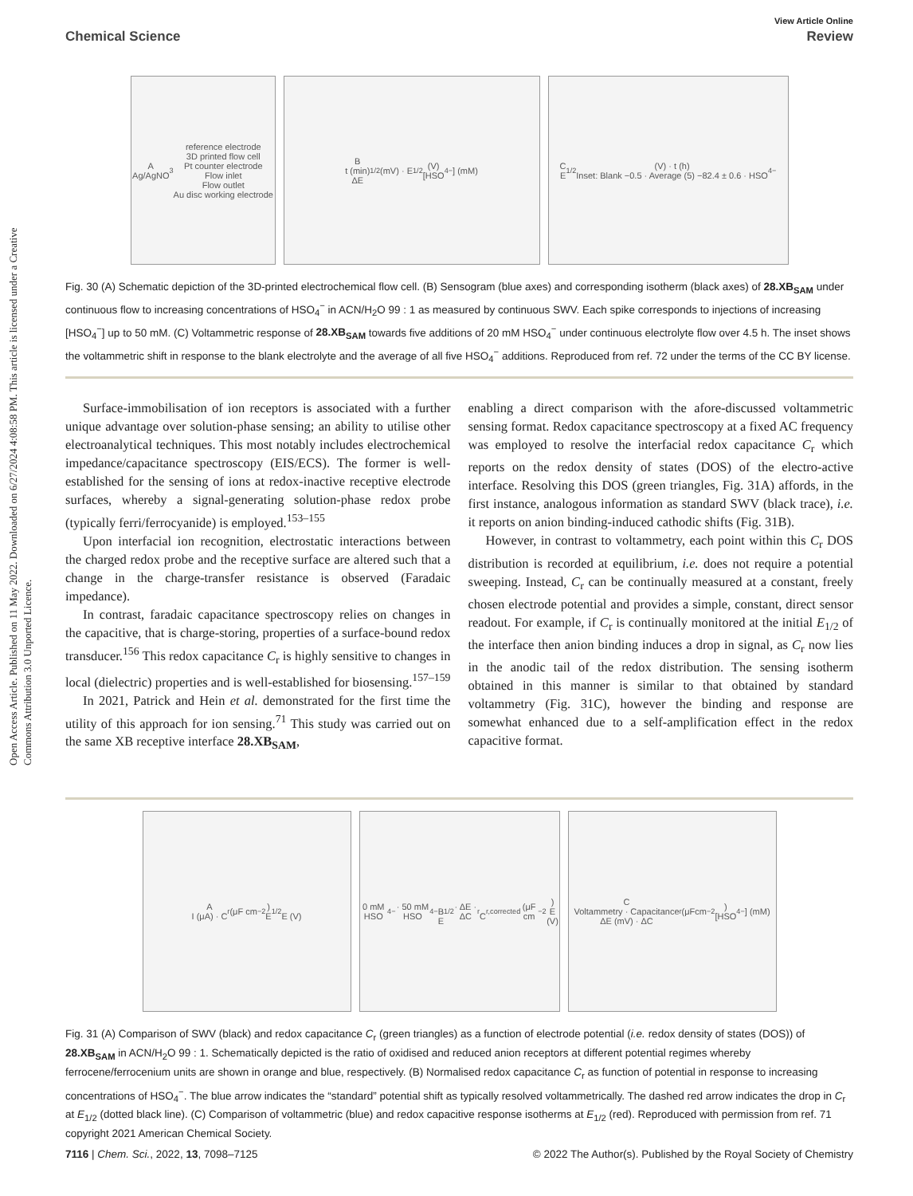Open Access Article. Published on 11 May 2022. Downloaded on 6/27/2024 4:08:58 PM. This article is licensed under a Creative Commons Attribution 3.0 Unported Licence.
View Article Online
Chemical Science Review
A
Ag/AgNO<sub>3</sub> reference electrode
3D printed flow cell
Pt counter electrode
Flow inlet
Flow outlet
Au disc working electrode
B
t (min)
ΔE<sub>1/2</sub> (mV) · E<sub>1/2</sub> (V)
[HSO<sub>4</sub><sup>−</sup>] (mM)
C
E<sub>1/2</sub> (V) · t (h)
Inset: Blank −0.5 · Average (5) −82.4 ± 0.6 · HSO<sub>4</sub><sup>−</sup>
Fig. 30 (A) Schematic depiction of the 3D-printed electrochemical flow cell. (B) Sensogram (blue axes) and corresponding isotherm (black axes) of 28.XB<sub>SAM</sub> under continuous flow to increasing concentrations of HSO<sub>4</sub><sup>−</sup> in ACN/H<sub>2</sub>O 99 : 1 as measured by continuous SWV. Each spike corresponds to injections of increasing [HSO<sub>4</sub><sup>−</sup>] up to 50 mM. (C) Voltammetric response of 28.XB<sub>SAM</sub> towards five additions of 20 mM HSO<sub>4</sub><sup>−</sup> under continuous electrolyte flow over 4.5 h. The inset shows the voltammetric shift in response to the blank electrolyte and the average of all five HSO<sub>4</sub><sup>−</sup> additions. Reproduced from ref. 72 under the terms of the CC BY license.
Surface-immobilisation of ion receptors is associated with a further unique advantage over solution-phase sensing; an ability to utilise other electroanalytical techniques. This most notably includes electrochemical impedance/capacitance spectroscopy (EIS/ECS). The former is well-established for the sensing of ions at redox-inactive receptive electrode surfaces, whereby a signal-generating solution-phase redox probe (typically ferri/ferrocyanide) is employed.<sup>153–155</sup>
Upon interfacial ion recognition, electrostatic interactions between the charged redox probe and the receptive surface are altered such that a change in the charge-transfer resistance is observed (Faradaic impedance).
In contrast, faradaic capacitance spectroscopy relies on changes in the capacitive, that is charge-storing, properties of a surface-bound redox transducer.<sup>156</sup> This redox capacitance C<sub>r</sub> is highly sensitive to changes in local (dielectric) properties and is well-established for biosensing.<sup>157–159</sup>
In 2021, Patrick and Hein et al. demonstrated for the first time the utility of this approach for ion sensing.<sup>71</sup> This study was carried out on the same XB receptive interface 28.XB<sub>SAM</sub>,
enabling a direct comparison with the afore-discussed voltammetric sensing format. Redox capacitance spectroscopy at a fixed AC frequency was employed to resolve the interfacial redox capacitance C<sub>r</sub> which reports on the redox density of states (DOS) of the electro-active interface. Resolving this DOS (green triangles, Fig. 31A) affords, in the first instance, analogous information as standard SWV (black trace), i.e. it reports on anion binding-induced cathodic shifts (Fig. 31B).
However, in contrast to voltammetry, each point within this C<sub>r</sub> DOS distribution is recorded at equilibrium, i.e. does not require a potential sweeping. Instead, C<sub>r</sub> can be continually measured at a constant, freely chosen electrode potential and provides a simple, constant, direct sensor readout. For example, if C<sub>r</sub> is continually monitored at the initial E<sub>1/2</sub> of the interface then anion binding induces a drop in signal, as C<sub>r</sub> now lies in the anodic tail of the redox distribution. The sensing isotherm obtained in this manner is similar to that obtained by standard voltammetry (Fig. 31C), however the binding and response are somewhat enhanced due to a self-amplification effect in the redox capacitive format.
A
I (μA) · C<sub>r</sub> (μF cm<sup>−2</sup>)
E<sub>1/2</sub>
E (V)
0 mM HSO<sub>4</sub><sup>−</sup> · 50 mM HSO<sub>4</sub><sup>−</sup>
B
E<sub>1/2</sub> · ΔE · ΔC<sub>r</sub>
C<sub>r,corrected</sub> (μF cm<sup>−2</sup>)
E (V)
C
Voltammetry · Capacitance
ΔE (mV) · ΔC<sub>r</sub> (μFcm<sup>−2</sup>)
[HSO<sub>4</sub><sup>−</sup>] (mM)
Fig. 31 (A) Comparison of SWV (black) and redox capacitance C<sub>r</sub> (green triangles) as a function of electrode potential (i.e. redox density of states (DOS)) of 28.XB<sub>SAM</sub> in ACN/H<sub>2</sub>O 99 : 1. Schematically depicted is the ratio of oxidised and reduced anion receptors at different potential regimes whereby ferrocene/ferrocenium units are shown in orange and blue, respectively. (B) Normalised redox capacitance C<sub>r</sub> as function of potential in response to increasing concentrations of HSO<sub>4</sub><sup>−</sup>. The blue arrow indicates the “standard” potential shift as typically resolved voltammetrically. The dashed red arrow indicates the drop in C<sub>r</sub> at E<sub>1/2</sub> (dotted black line). (C) Comparison of voltammetric (blue) and redox capacitive response isotherms at E<sub>1/2</sub> (red). Reproduced with permission from ref. 71 copyright 2021 American Chemical Society.
7116 | Chem. Sci., 2022, 13, 7098–7125 © 2022 The Author(s). Published by the Royal Society of Chemistry